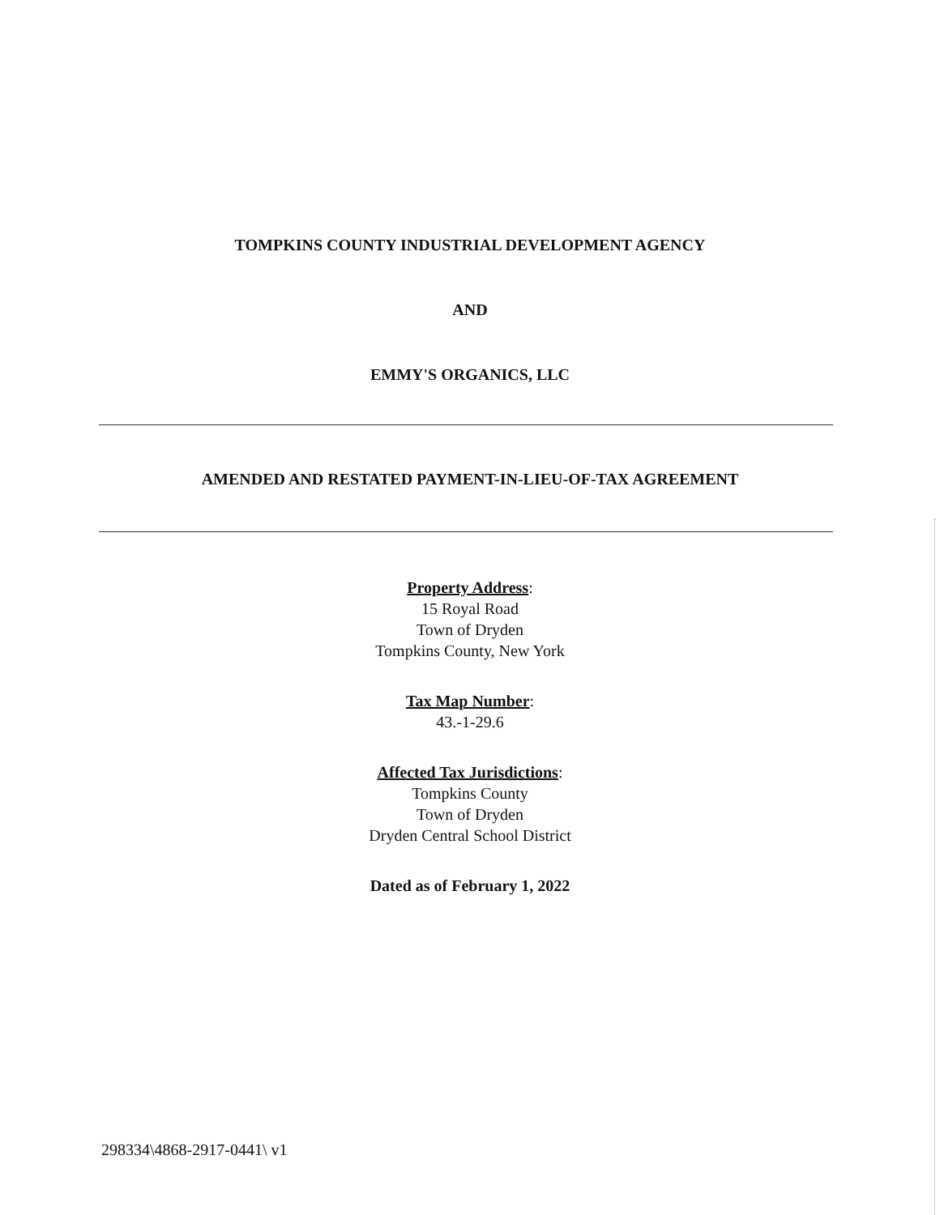TOMPKINS COUNTY INDUSTRIAL DEVELOPMENT AGENCY
AND
EMMY'S ORGANICS, LLC
AMENDED AND RESTATED PAYMENT-IN-LIEU-OF-TAX AGREEMENT
Property Address:
15 Royal Road
Town of Dryden
Tompkins County, New York
Tax Map Number:
43.-1-29.6
Affected Tax Jurisdictions:
Tompkins County
Town of Dryden
Dryden Central School District
Dated as of February 1, 2022
298334\4868-2917-0441\ v1